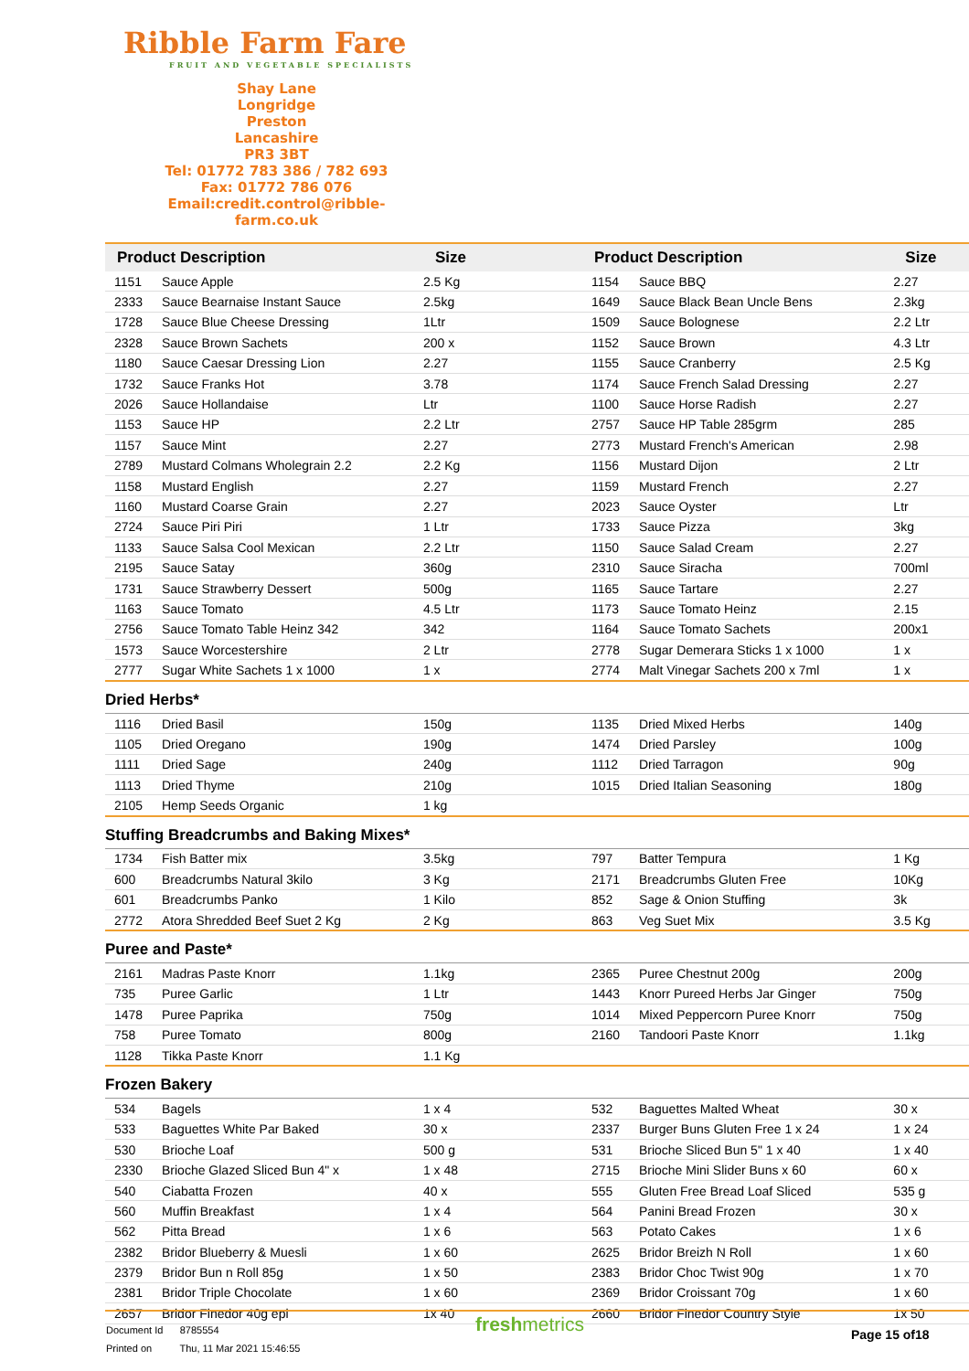Ribble Farm Fare
FRUIT AND VEGETABLE SPECIALISTS
Shay Lane
Longridge
Preston
Lancashire
PR3 3BT
Tel: 01772 783 386 / 782 693
Fax: 01772 786 076
Email:credit.control@ribble-farm.co.uk
| Product Description | | Size | Product Description | | Size |
| --- | --- | --- | --- | --- | --- |
| 1151 | Sauce Apple | 2.5 Kg | 1154 | Sauce BBQ | 2.27 |
| 2333 | Sauce Bearnaise Instant Sauce | 2.5kg | 1649 | Sauce Black Bean Uncle Bens | 2.3kg |
| 1728 | Sauce Blue Cheese Dressing | 1Ltr | 1509 | Sauce Bolognese | 2.2 Ltr |
| 2328 | Sauce Brown Sachets | 200 x | 1152 | Sauce Brown | 4.3 Ltr |
| 1180 | Sauce Caesar Dressing Lion | 2.27 | 1155 | Sauce Cranberry | 2.5 Kg |
| 1732 | Sauce Franks Hot | 3.78 | 1174 | Sauce French Salad Dressing | 2.27 |
| 2026 | Sauce Hollandaise | Ltr | 1100 | Sauce Horse Radish | 2.27 |
| 1153 | Sauce HP | 2.2 Ltr | 2757 | Sauce HP Table 285grm | 285 |
| 1157 | Sauce Mint | 2.27 | 2773 | Mustard French's American | 2.98 |
| 2789 | Mustard Colmans Wholegrain 2.2 | 2.2 Kg | 1156 | Mustard Dijon | 2 Ltr |
| 1158 | Mustard English | 2.27 | 1159 | Mustard French | 2.27 |
| 1160 | Mustard Coarse Grain | 2.27 | 2023 | Sauce Oyster | Ltr |
| 2724 | Sauce Piri Piri | 1 Ltr | 1733 | Sauce Pizza | 3kg |
| 1133 | Sauce Salsa Cool Mexican | 2.2 Ltr | 1150 | Sauce Salad Cream | 2.27 |
| 2195 | Sauce Satay | 360g | 2310 | Sauce Siracha | 700ml |
| 1731 | Sauce Strawberry Dessert | 500g | 1165 | Sauce Tartare | 2.27 |
| 1163 | Sauce Tomato | 4.5 Ltr | 1173 | Sauce Tomato Heinz | 2.15 |
| 2756 | Sauce Tomato Table Heinz 342 | 342 | 1164 | Sauce Tomato Sachets | 200x1 |
| 1573 | Sauce Worcestershire | 2 Ltr | 2778 | Sugar Demerara Sticks 1 x 1000 | 1 x |
| 2777 | Sugar White Sachets 1 x 1000 | 1 x | 2774 | Malt Vinegar Sachets 200 x 7ml | 1 x |
| Dried Herbs* | | | | | |
| 1116 | Dried Basil | 150g | 1135 | Dried Mixed Herbs | 140g |
| 1105 | Dried Oregano | 190g | 1474 | Dried Parsley | 100g |
| 1111 | Dried Sage | 240g | 1112 | Dried Tarragon | 90g |
| 1113 | Dried Thyme | 210g | 1015 | Dried Italian Seasoning | 180g |
| 2105 | Hemp Seeds Organic | 1 kg | | | |
| Stuffing Breadcrumbs and Baking Mixes* | | | | | |
| 1734 | Fish Batter mix | 3.5kg | 797 | Batter Tempura | 1 Kg |
| 600 | Breadcrumbs Natural 3kilo | 3 Kg | 2171 | Breadcrumbs Gluten Free | 10Kg |
| 601 | Breadcrumbs Panko | 1 Kilo | 852 | Sage & Onion Stuffing | 3k |
| 2772 | Atora Shredded Beef Suet 2 Kg | 2 Kg | 863 | Veg Suet Mix | 3.5 Kg |
| Puree and Paste* | | | | | |
| 2161 | Madras Paste Knorr | 1.1kg | 2365 | Puree Chestnut 200g | 200g |
| 735 | Puree Garlic | 1 Ltr | 1443 | Knorr Pureed Herbs Jar Ginger | 750g |
| 1478 | Puree Paprika | 750g | 1014 | Mixed Peppercorn Puree Knorr | 750g |
| 758 | Puree Tomato | 800g | 2160 | Tandoori Paste Knorr | 1.1kg |
| 1128 | Tikka Paste Knorr | 1.1 Kg | | | |
| Frozen Bakery | | | | | |
| 534 | Bagels | 1 x 4 | 532 | Baguettes Malted Wheat | 30 x |
| 533 | Baguettes White Par Baked | 30 x | 2337 | Burger Buns Gluten Free 1 x 24 | 1 x 24 |
| 530 | Brioche Loaf | 500 g | 531 | Brioche Sliced Bun 5" 1 x 40 | 1 x 40 |
| 2330 | Brioche Glazed Sliced Bun 4" x | 1 x 48 | 2715 | Brioche Mini Slider Buns x 60 | 60 x |
| 540 | Ciabatta Frozen | 40 x | 555 | Gluten Free Bread Loaf Sliced | 535 g |
| 560 | Muffin Breakfast | 1 x 4 | 564 | Panini Bread Frozen | 30 x |
| 562 | Pitta Bread | 1 x 6 | 563 | Potato Cakes | 1 x 6 |
| 2382 | Bridor Blueberry & Muesli | 1 x 60 | 2625 | Bridor Breizh N Roll | 1 x 60 |
| 2379 | Bridor Bun n Roll 85g | 1 x 50 | 2383 | Bridor Choc Twist 90g | 1 x 70 |
| 2381 | Bridor Triple Chocolate | 1 x 60 | 2369 | Bridor Croissant 70g | 1 x 60 |
| 2657 | Bridor Finedor 40g epi | 1x 40 | 2660 | Bridor Finedor Country Style | 1x 50 |
Document Id 8785554
Printed on Thu, 11 Mar 2021 15:46:55
freshmetrics Page 15 of18